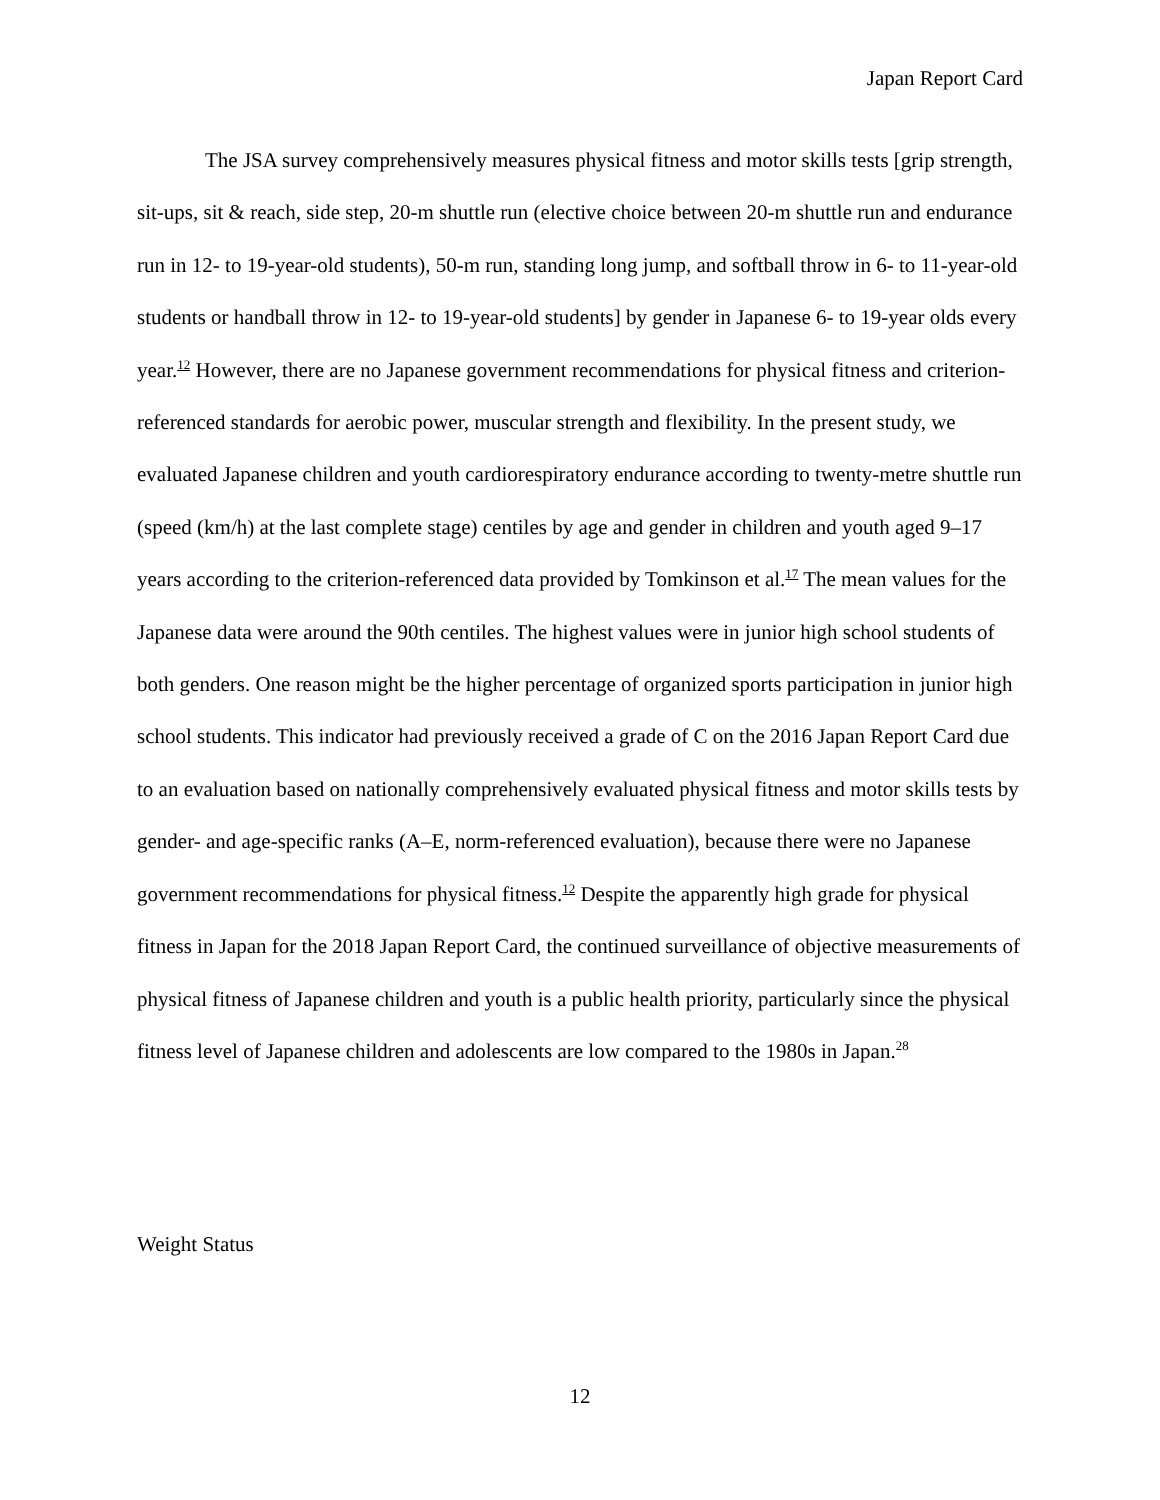Japan Report Card
The JSA survey comprehensively measures physical fitness and motor skills tests [grip strength, sit-ups, sit & reach, side step, 20-m shuttle run (elective choice between 20-m shuttle run and endurance run in 12- to 19-year-old students), 50-m run, standing long jump, and softball throw in 6- to 11-year-old students or handball throw in 12- to 19-year-old students] by gender in Japanese 6- to 19-year olds every year.<sup>12</sup> However, there are no Japanese government recommendations for physical fitness and criterion-referenced standards for aerobic power, muscular strength and flexibility. In the present study, we evaluated Japanese children and youth cardiorespiratory endurance according to twenty-metre shuttle run (speed (km/h) at the last complete stage) centiles by age and gender in children and youth aged 9–17 years according to the criterion-referenced data provided by Tomkinson et al.<sup>17</sup> The mean values for the Japanese data were around the 90th centiles. The highest values were in junior high school students of both genders. One reason might be the higher percentage of organized sports participation in junior high school students. This indicator had previously received a grade of C on the 2016 Japan Report Card due to an evaluation based on nationally comprehensively evaluated physical fitness and motor skills tests by gender- and age-specific ranks (A–E, norm-referenced evaluation), because there were no Japanese government recommendations for physical fitness.<sup>12</sup> Despite the apparently high grade for physical fitness in Japan for the 2018 Japan Report Card, the continued surveillance of objective measurements of physical fitness of Japanese children and youth is a public health priority, particularly since the physical fitness level of Japanese children and adolescents are low compared to the 1980s in Japan.<sup>28</sup>
Weight Status
12